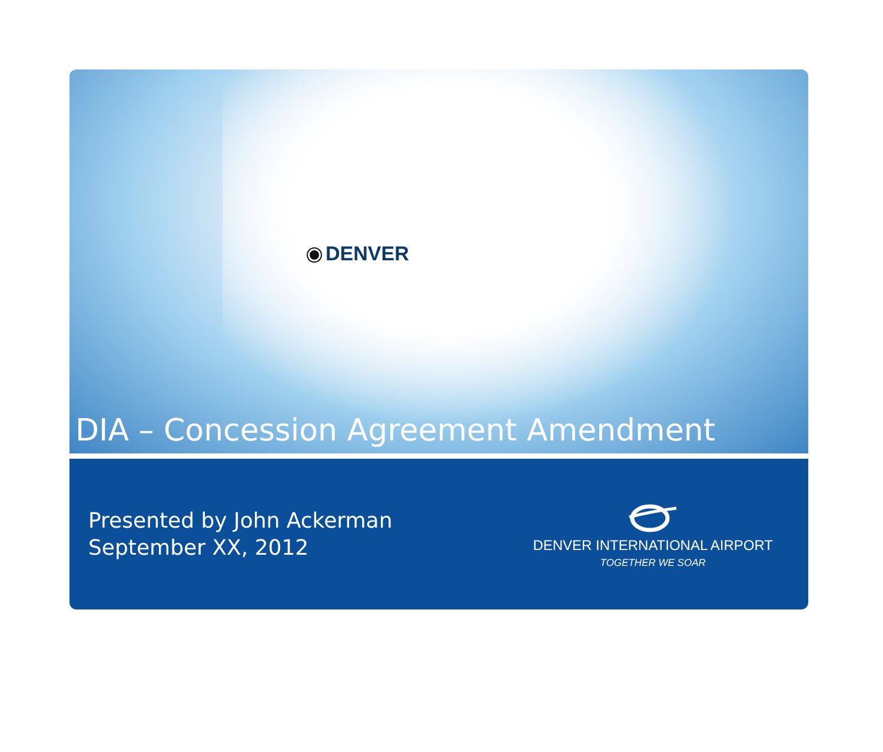DENVER
DIA – Concession Agreement Amendment
Presented by John Ackerman
September XX, 2012
DENVER INTERNATIONAL AIRPORT
TOGETHER WE SOAR